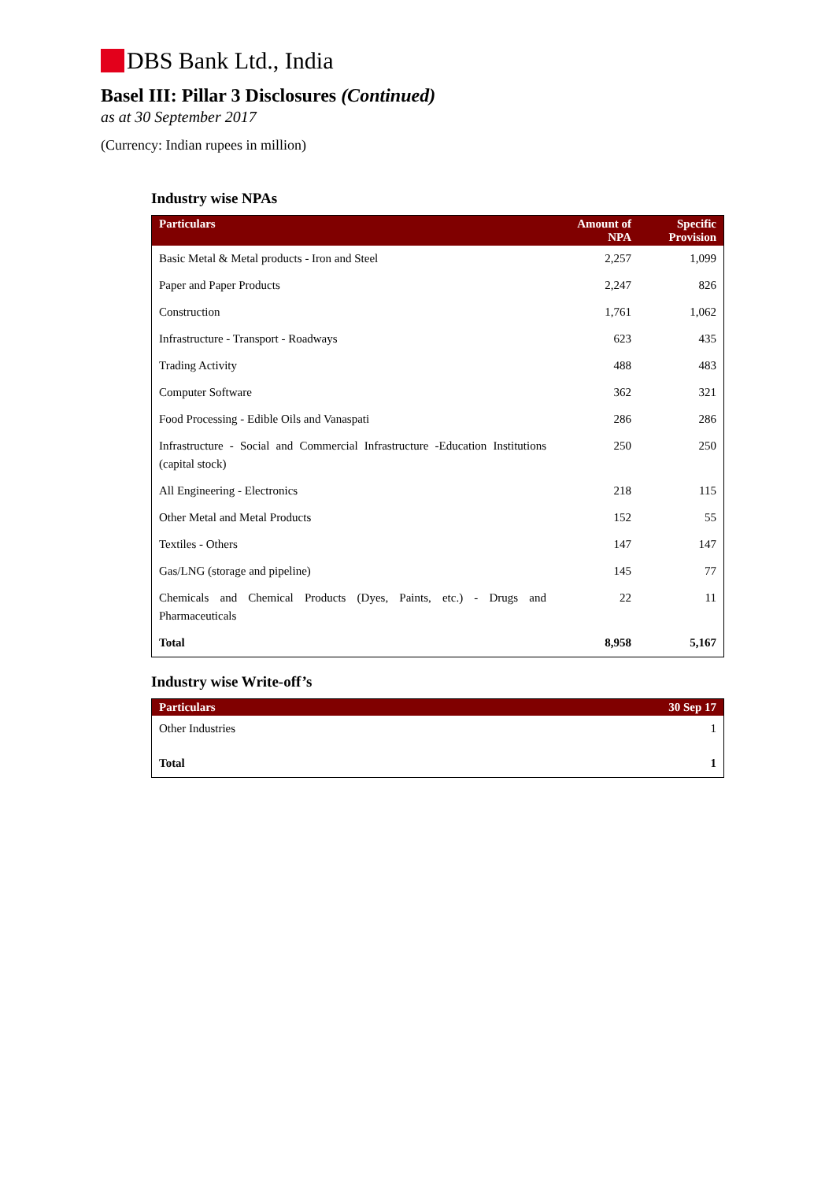DBS Bank Ltd., India
Basel III: Pillar 3 Disclosures (Continued)
as at 30 September 2017
(Currency: Indian rupees in million)
Industry wise NPAs
| Particulars | Amount of NPA | Specific Provision |
| --- | --- | --- |
| Basic Metal & Metal products - Iron and Steel | 2,257 | 1,099 |
| Paper and Paper Products | 2,247 | 826 |
| Construction | 1,761 | 1,062 |
| Infrastructure - Transport - Roadways | 623 | 435 |
| Trading Activity | 488 | 483 |
| Computer Software | 362 | 321 |
| Food Processing - Edible Oils and Vanaspati | 286 | 286 |
| Infrastructure - Social and Commercial Infrastructure -Education Institutions (capital stock) | 250 | 250 |
| All Engineering - Electronics | 218 | 115 |
| Other Metal and Metal Products | 152 | 55 |
| Textiles - Others | 147 | 147 |
| Gas/LNG (storage and pipeline) | 145 | 77 |
| Chemicals and Chemical Products (Dyes, Paints, etc.) - Drugs and Pharmaceuticals | 22 | 11 |
| Total | 8,958 | 5,167 |
Industry wise Write-off’s
| Particulars | 30 Sep 17 |
| --- | --- |
| Other Industries | 1 |
| Total | 1 |